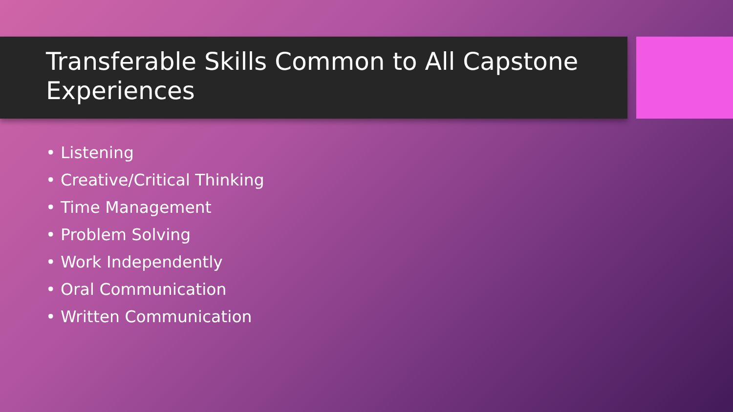Transferable Skills Common to All Capstone Experiences
• Listening
• Creative/Critical Thinking
• Time Management
• Problem Solving
• Work Independently
• Oral Communication
• Written Communication